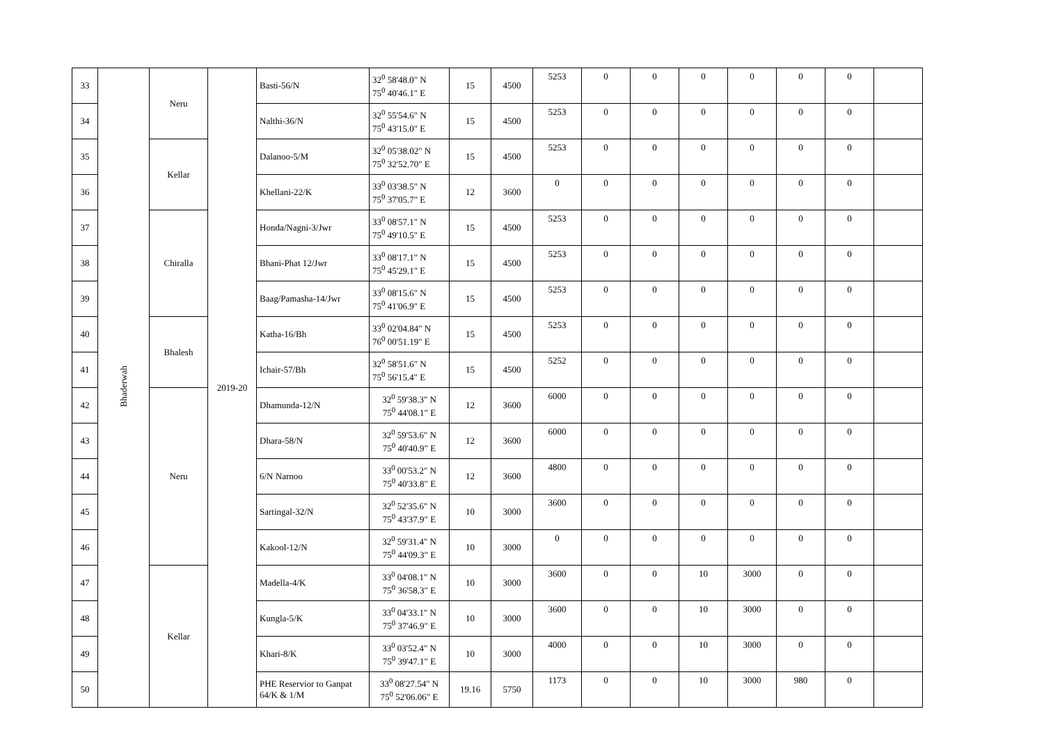| 33 | Bhaderwah | Neru | 2019-20 | Basti-56/N | 32<sup>0</sup> 58'48.0" N 75<sup>0</sup> 40'46.1" E | 15 | 4500 | 5253 | 0 | 0 | 0 | 0 | 0 | 0 | |
| 34 | | | | Nalthi-36/N | 32<sup>0</sup> 55'54.6" N 75<sup>0</sup> 43'15.0" E | 15 | 4500 | 5253 | 0 | 0 | 0 | 0 | 0 | 0 | |
| 35 | | Kellar | | Dalanoo-5/M | 32<sup>0</sup> 05'38.02" N 75<sup>0</sup> 32'52.70" E | 15 | 4500 | 5253 | 0 | 0 | 0 | 0 | 0 | 0 | |
| 36 | | | | Khellani-22/K | 33<sup>0</sup> 03'38.5" N 75<sup>0</sup> 37'05.7" E | 12 | 3600 | 0 | 0 | 0 | 0 | 0 | 0 | 0 | |
| 37 | | Chiralla | | Honda/Nagni-3/Jwr | 33<sup>0</sup> 08'57.1" N 75<sup>0</sup> 49'10.5" E | 15 | 4500 | 5253 | 0 | 0 | 0 | 0 | 0 | 0 | |
| 38 | | | | Bhani-Phat 12/Jwr | 33<sup>0</sup> 08'17.1" N 75<sup>0</sup> 45'29.1" E | 15 | 4500 | 5253 | 0 | 0 | 0 | 0 | 0 | 0 | |
| 39 | | | | Baag/Pamasha-14/Jwr | 33<sup>0</sup> 08'15.6" N 75<sup>0</sup> 41'06.9" E | 15 | 4500 | 5253 | 0 | 0 | 0 | 0 | 0 | 0 | |
| 40 | | Bhalesh | | Katha-16/Bh | 33<sup>0</sup> 02'04.84" N 76<sup>0</sup> 00'51.19" E | 15 | 4500 | 5253 | 0 | 0 | 0 | 0 | 0 | 0 | |
| 41 | | | | Ichair-57/Bh | 32<sup>0</sup> 58'51.6" N 75<sup>0</sup> 56'15.4" E | 15 | 4500 | 5252 | 0 | 0 | 0 | 0 | 0 | 0 | |
| 42 | | Neru | | Dhamunda-12/N | 32<sup>0</sup> 59'38.3" N 75<sup>0</sup> 44'08.1" E | 12 | 3600 | 6000 | 0 | 0 | 0 | 0 | 0 | 0 | |
| 43 | | | | Dhara-58/N | 32<sup>0</sup> 59'53.6" N 75<sup>0</sup> 40'40.9" E | 12 | 3600 | 6000 | 0 | 0 | 0 | 0 | 0 | 0 | |
| 44 | | | | 6/N Narnoo | 33<sup>0</sup> 00'53.2" N 75<sup>0</sup> 40'33.8" E | 12 | 3600 | 4800 | 0 | 0 | 0 | 0 | 0 | 0 | |
| 45 | | | | Sartingal-32/N | 32<sup>0</sup> 52'35.6" N 75<sup>0</sup> 43'37.9" E | 10 | 3000 | 3600 | 0 | 0 | 0 | 0 | 0 | 0 | |
| 46 | | | | Kakool-12/N | 32<sup>0</sup> 59'31.4" N 75<sup>0</sup> 44'09.3" E | 10 | 3000 | 0 | 0 | 0 | 0 | 0 | 0 | 0 | |
| 47 | | Kellar | | Madella-4/K | 33<sup>0</sup> 04'08.1" N 75<sup>0</sup> 36'58.3" E | 10 | 3000 | 3600 | 0 | 0 | 10 | 3000 | 0 | 0 | |
| 48 | | | | Kungla-5/K | 33<sup>0</sup> 04'33.1" N 75<sup>0</sup> 37'46.9" E | 10 | 3000 | 3600 | 0 | 0 | 10 | 3000 | 0 | 0 | |
| 49 | | | | Khari-8/K | 33<sup>0</sup> 03'52.4" N 75<sup>0</sup> 39'47.1" E | 10 | 3000 | 4000 | 0 | 0 | 10 | 3000 | 0 | 0 | |
| 50 | | | | PHE Reservior to Ganpat 64/K & 1/M | 33<sup>0</sup> 08'27.54" N 75<sup>0</sup> 52'06.06" E | 19.16 | 5750 | 1173 | 0 | 0 | 10 | 3000 | 980 | 0 | |